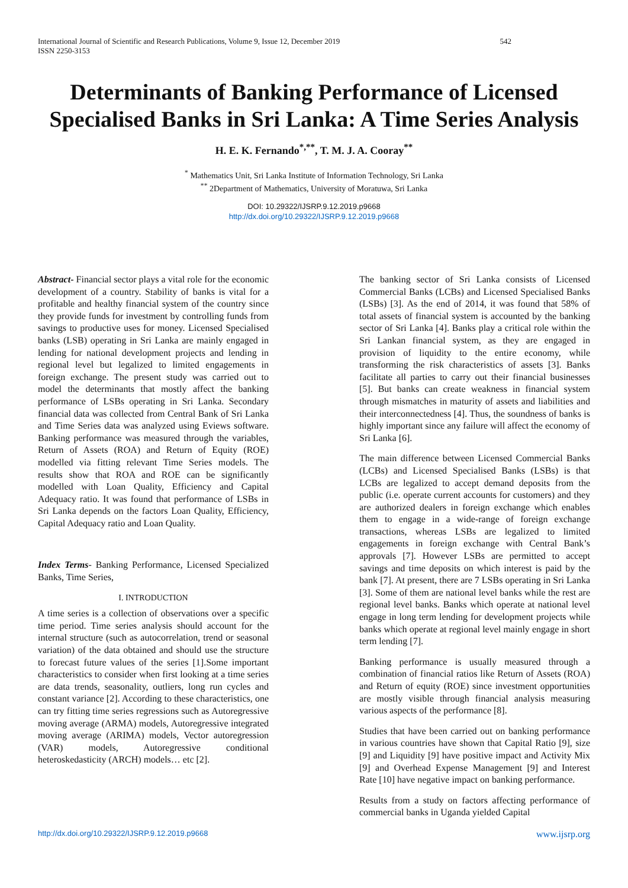International Journal of Scientific and Research Publications, Volume 9, Issue 12, December 2019
ISSN 2250-3153 542
Determinants of Banking Performance of Licensed Specialised Banks in Sri Lanka: A Time Series Analysis
H. E. K. Fernando<sup>*,**</sup>, T. M. J. A. Cooray<sup>**</sup>
<sup>*</sup> Mathematics Unit, Sri Lanka Institute of Information Technology, Sri Lanka
<sup>**</sup> 2Department of Mathematics, University of Moratuwa, Sri Lanka
DOI: 10.29322/IJSRP.9.12.2019.p9668
http://dx.doi.org/10.29322/IJSRP.9.12.2019.p9668
Abstract- Financial sector plays a vital role for the economic development of a country. Stability of banks is vital for a profitable and healthy financial system of the country since they provide funds for investment by controlling funds from savings to productive uses for money. Licensed Specialised banks (LSB) operating in Sri Lanka are mainly engaged in lending for national development projects and lending in regional level but legalized to limited engagements in foreign exchange. The present study was carried out to model the determinants that mostly affect the banking performance of LSBs operating in Sri Lanka. Secondary financial data was collected from Central Bank of Sri Lanka and Time Series data was analyzed using Eviews software. Banking performance was measured through the variables, Return of Assets (ROA) and Return of Equity (ROE) modelled via fitting relevant Time Series models. The results show that ROA and ROE can be significantly modelled with Loan Quality, Efficiency and Capital Adequacy ratio. It was found that performance of LSBs in Sri Lanka depends on the factors Loan Quality, Efficiency, Capital Adequacy ratio and Loan Quality.
Index Terms- Banking Performance, Licensed Specialized Banks, Time Series,
I. INTRODUCTION
A time series is a collection of observations over a specific time period. Time series analysis should account for the internal structure (such as autocorrelation, trend or seasonal variation) of the data obtained and should use the structure to forecast future values of the series [1].Some important characteristics to consider when first looking at a time series are data trends, seasonality, outliers, long run cycles and constant variance [2]. According to these characteristics, one can try fitting time series regressions such as Autoregressive moving average (ARMA) models, Autoregressive integrated moving average (ARIMA) models, Vector autoregression (VAR) models, Autoregressive conditional heteroskedasticity (ARCH) models… etc [2].
The banking sector of Sri Lanka consists of Licensed Commercial Banks (LCBs) and Licensed Specialised Banks (LSBs) [3]. As the end of 2014, it was found that 58% of total assets of financial system is accounted by the banking sector of Sri Lanka [4]. Banks play a critical role within the Sri Lankan financial system, as they are engaged in provision of liquidity to the entire economy, while transforming the risk characteristics of assets [3]. Banks facilitate all parties to carry out their financial businesses [5]. But banks can create weakness in financial system through mismatches in maturity of assets and liabilities and their interconnectedness [4]. Thus, the soundness of banks is highly important since any failure will affect the economy of Sri Lanka [6].
The main difference between Licensed Commercial Banks (LCBs) and Licensed Specialised Banks (LSBs) is that LCBs are legalized to accept demand deposits from the public (i.e. operate current accounts for customers) and they are authorized dealers in foreign exchange which enables them to engage in a wide-range of foreign exchange transactions, whereas LSBs are legalized to limited engagements in foreign exchange with Central Bank’s approvals [7]. However LSBs are permitted to accept savings and time deposits on which interest is paid by the bank [7]. At present, there are 7 LSBs operating in Sri Lanka [3]. Some of them are national level banks while the rest are regional level banks. Banks which operate at national level engage in long term lending for development projects while banks which operate at regional level mainly engage in short term lending [7].
Banking performance is usually measured through a combination of financial ratios like Return of Assets (ROA) and Return of equity (ROE) since investment opportunities are mostly visible through financial analysis measuring various aspects of the performance [8].
Studies that have been carried out on banking performance in various countries have shown that Capital Ratio [9], size [9] and Liquidity [9] have positive impact and Activity Mix [9] and Overhead Expense Management [9] and Interest Rate [10] have negative impact on banking performance.
Results from a study on factors affecting performance of commercial banks in Uganda yielded Capital
http://dx.doi.org/10.29322/IJSRP.9.12.2019.p9668 www.ijsrp.org